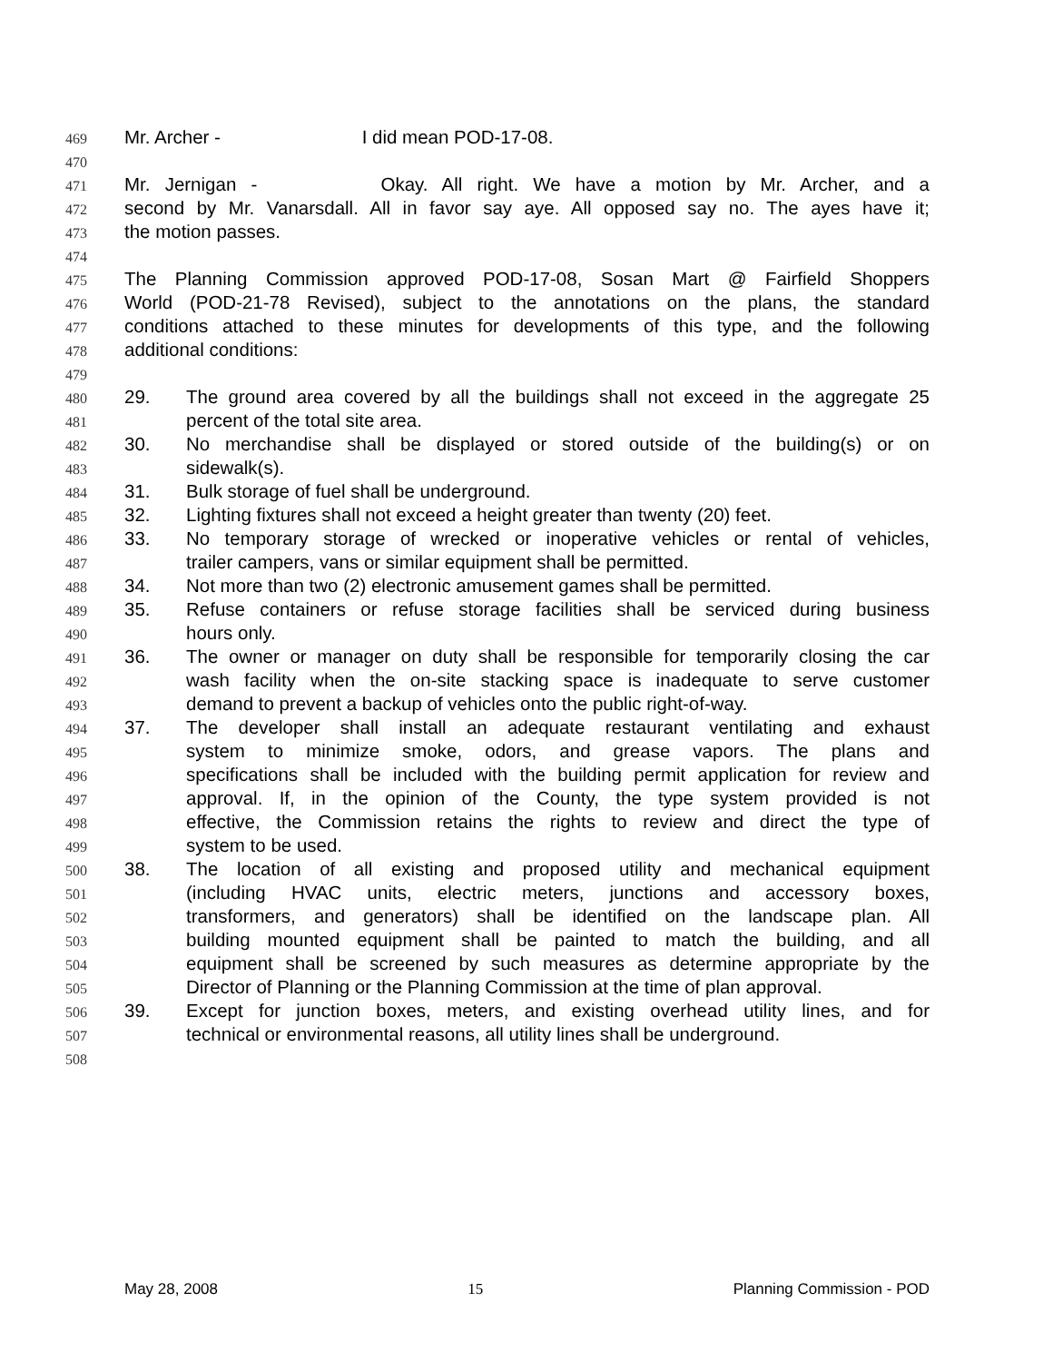469 Mr. Archer - I did mean POD-17-08.
470
471 Mr. Jernigan - Okay. All right. We have a motion by Mr. Archer, and a
472 second by Mr. Vanarsdall. All in favor say aye. All opposed say no. The ayes have it;
473 the motion passes.
474
475 The Planning Commission approved POD-17-08, Sosan Mart @ Fairfield Shoppers
476 World (POD-21-78 Revised), subject to the annotations on the plans, the standard
477 conditions attached to these minutes for developments of this type, and the following
478 additional conditions:
479
480 29. The ground area covered by all the buildings shall not exceed in the aggregate 25
481 percent of the total site area.
482 30. No merchandise shall be displayed or stored outside of the building(s) or on
483 sidewalk(s).
484 31. Bulk storage of fuel shall be underground.
485 32. Lighting fixtures shall not exceed a height greater than twenty (20) feet.
486 33. No temporary storage of wrecked or inoperative vehicles or rental of vehicles,
487 trailer campers, vans or similar equipment shall be permitted.
488 34. Not more than two (2) electronic amusement games shall be permitted.
489 35. Refuse containers or refuse storage facilities shall be serviced during business
490 hours only.
491 36. The owner or manager on duty shall be responsible for temporarily closing the car
492 wash facility when the on-site stacking space is inadequate to serve customer
493 demand to prevent a backup of vehicles onto the public right-of-way.
494 37. The developer shall install an adequate restaurant ventilating and exhaust
495 system to minimize smoke, odors, and grease vapors. The plans and
496 specifications shall be included with the building permit application for review and
497 approval. If, in the opinion of the County, the type system provided is not
498 effective, the Commission retains the rights to review and direct the type of
499 system to be used.
500 38. The location of all existing and proposed utility and mechanical equipment
501 (including HVAC units, electric meters, junctions and accessory boxes,
502 transformers, and generators) shall be identified on the landscape plan. All
503 building mounted equipment shall be painted to match the building, and all
504 equipment shall be screened by such measures as determine appropriate by the
505 Director of Planning or the Planning Commission at the time of plan approval.
506 39. Except for junction boxes, meters, and existing overhead utility lines, and for
507 technical or environmental reasons, all utility lines shall be underground.
508
May 28, 2008 15 Planning Commission - POD